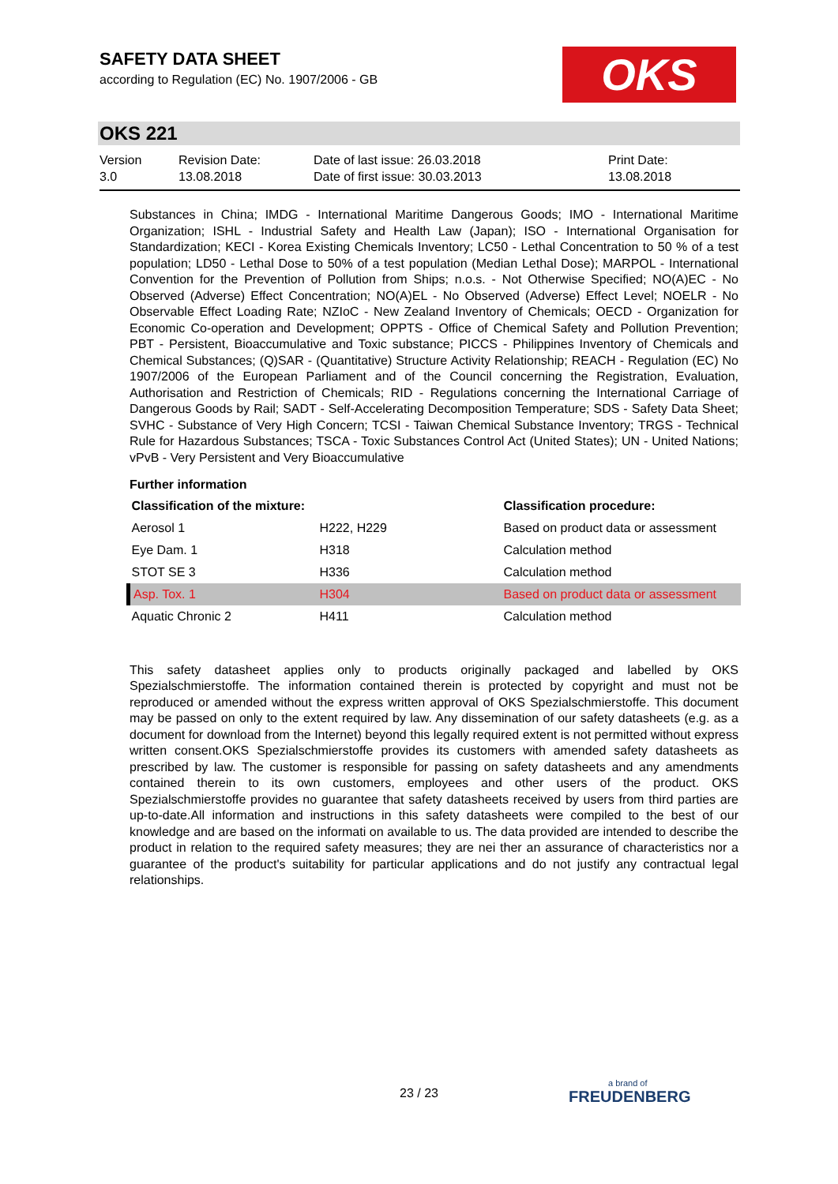SAFETY DATA SHEET
according to Regulation (EC) No. 1907/2006 - GB
OKS
OKS 221
Version
3.0
Revision Date:
13.08.2018
Date of last issue: 26.03.2018
Date of first issue: 30.03.2013
Print Date:
13.08.2018
Substances in China; IMDG - International Maritime Dangerous Goods; IMO - International Maritime Organization; ISHL - Industrial Safety and Health Law (Japan); ISO - International Organisation for Standardization; KECI - Korea Existing Chemicals Inventory; LC50 - Lethal Concentration to 50 % of a test population; LD50 - Lethal Dose to 50% of a test population (Median Lethal Dose); MARPOL - International Convention for the Prevention of Pollution from Ships; n.o.s. - Not Otherwise Specified; NO(A)EC - No Observed (Adverse) Effect Concentration; NO(A)EL - No Observed (Adverse) Effect Level; NOELR - No Observable Effect Loading Rate; NZIoC - New Zealand Inventory of Chemicals; OECD - Organization for Economic Co-operation and Development; OPPTS - Office of Chemical Safety and Pollution Prevention; PBT - Persistent, Bioaccumulative and Toxic substance; PICCS - Philippines Inventory of Chemicals and Chemical Substances; (Q)SAR - (Quantitative) Structure Activity Relationship; REACH - Regulation (EC) No 1907/2006 of the European Parliament and of the Council concerning the Registration, Evaluation, Authorisation and Restriction of Chemicals; RID - Regulations concerning the International Carriage of Dangerous Goods by Rail; SADT - Self-Accelerating Decomposition Temperature; SDS - Safety Data Sheet; SVHC - Substance of Very High Concern; TCSI - Taiwan Chemical Substance Inventory; TRGS - Technical Rule for Hazardous Substances; TSCA - Toxic Substances Control Act (United States); UN - United Nations; vPvB - Very Persistent and Very Bioaccumulative
Further information
| Classification of the mixture: | | Classification procedure: |
| --- | --- | --- |
| Aerosol 1 | H222, H229 | Based on product data or assessment |
| Eye Dam. 1 | H318 | Calculation method |
| STOT SE 3 | H336 | Calculation method |
| Asp. Tox. 1 | H304 | Based on product data or assessment |
| Aquatic Chronic 2 | H411 | Calculation method |
This safety datasheet applies only to products originally packaged and labelled by OKS Spezialschmierstoffe. The information contained therein is protected by copyright and must not be reproduced or amended without the express written approval of OKS Spezialschmierstoffe. This document may be passed on only to the extent required by law. Any dissemination of our safety datasheets (e.g. as a document for download from the Internet) beyond this legally required extent is not permitted without express written consent.OKS Spezialschmierstoffe provides its customers with amended safety datasheets as prescribed by law. The customer is responsible for passing on safety datasheets and any amendments contained therein to its own customers, employees and other users of the product. OKS Spezialschmierstoffe provides no guarantee that safety datasheets received by users from third parties are up-to-date.All information and instructions in this safety datasheets were compiled to the best of our knowledge and are based on the informati on available to us. The data provided are intended to describe the product in relation to the required safety measures; they are nei ther an assurance of characteristics nor a guarantee of the product's suitability for particular applications and do not justify any contractual legal relationships.
23 / 23
a brand of
FREUDENBERG